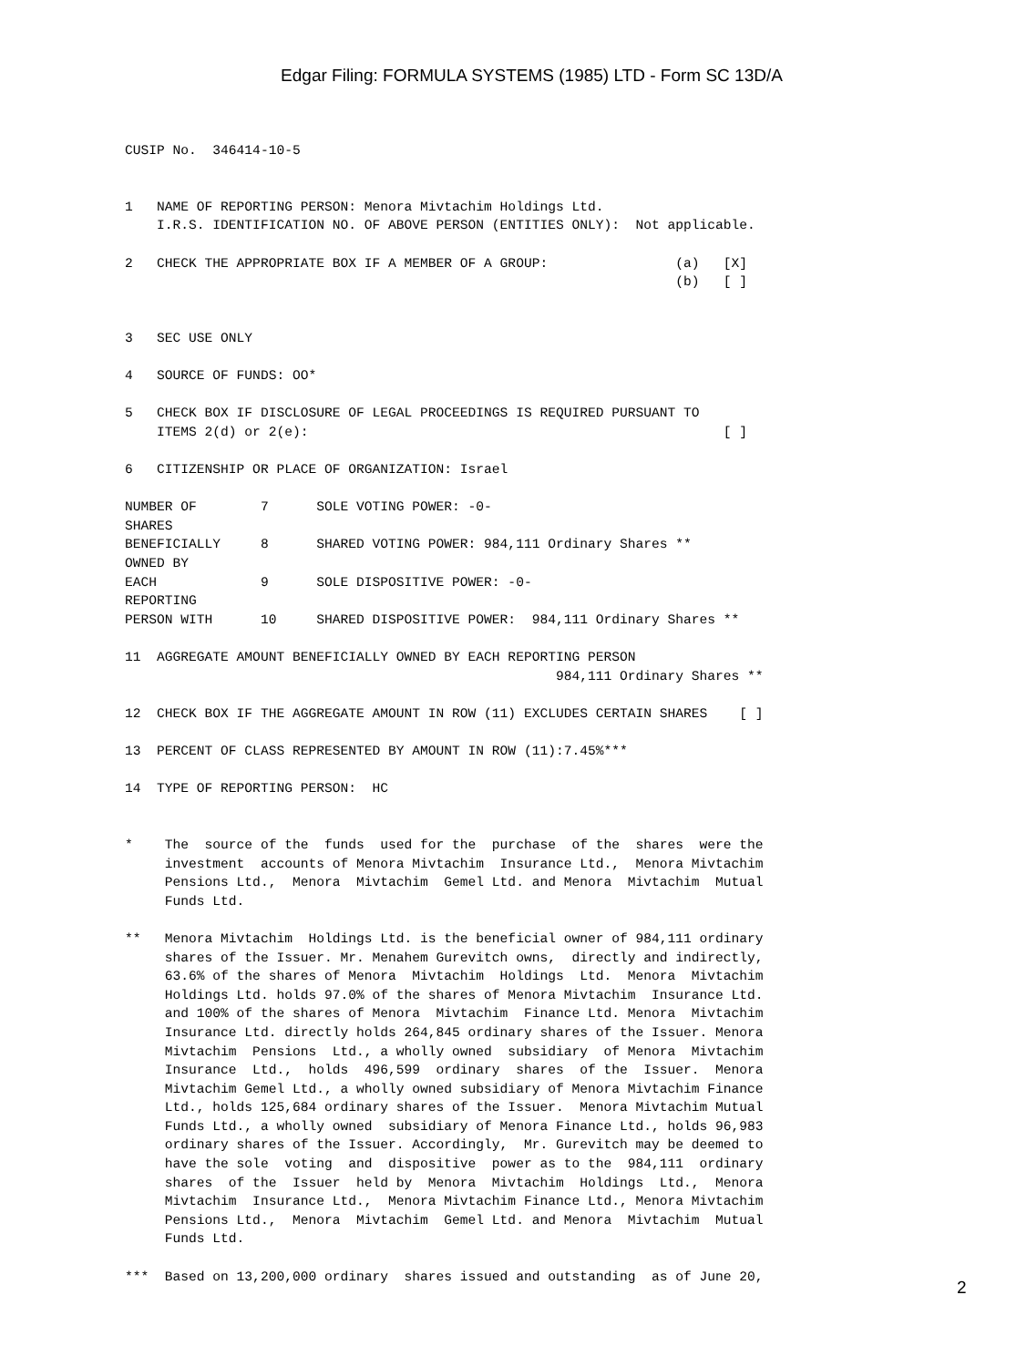Edgar Filing: FORMULA SYSTEMS (1985) LTD - Form SC 13D/A
CUSIP No.  346414-10-5


1   NAME OF REPORTING PERSON: Menora Mivtachim Holdings Ltd.
    I.R.S. IDENTIFICATION NO. OF ABOVE PERSON (ENTITIES ONLY):  Not applicable.

2   CHECK THE APPROPRIATE BOX IF A MEMBER OF A GROUP:                (a)   [X]
                                                                     (b)   [ ]


3   SEC USE ONLY

4   SOURCE OF FUNDS: OO*

5   CHECK BOX IF DISCLOSURE OF LEGAL PROCEEDINGS IS REQUIRED PURSUANT TO
    ITEMS 2(d) or 2(e):                                                    [ ]

6   CITIZENSHIP OR PLACE OF ORGANIZATION: Israel

NUMBER OF        7      SOLE VOTING POWER: -0-
SHARES
BENEFICIALLY     8      SHARED VOTING POWER: 984,111 Ordinary Shares **
OWNED BY
EACH             9      SOLE DISPOSITIVE POWER: -0-
REPORTING
PERSON WITH      10     SHARED DISPOSITIVE POWER:  984,111 Ordinary Shares **

11  AGGREGATE AMOUNT BENEFICIALLY OWNED BY EACH REPORTING PERSON
                                                      984,111 Ordinary Shares **

12  CHECK BOX IF THE AGGREGATE AMOUNT IN ROW (11) EXCLUDES CERTAIN SHARES    [ ]

13  PERCENT OF CLASS REPRESENTED BY AMOUNT IN ROW (11):7.45%***

14  TYPE OF REPORTING PERSON:  HC


*    The  source of the  funds  used for the  purchase  of the  shares  were the
     investment  accounts of Menora Mivtachim  Insurance Ltd.,  Menora Mivtachim
     Pensions Ltd.,  Menora  Mivtachim  Gemel Ltd. and Menora  Mivtachim  Mutual
     Funds Ltd.

**   Menora Mivtachim  Holdings Ltd. is the beneficial owner of 984,111 ordinary
     shares of the Issuer. Mr. Menahem Gurevitch owns,  directly and indirectly,
     63.6% of the shares of Menora  Mivtachim  Holdings  Ltd.  Menora  Mivtachim
     Holdings Ltd. holds 97.0% of the shares of Menora Mivtachim  Insurance Ltd.
     and 100% of the shares of Menora  Mivtachim  Finance Ltd. Menora  Mivtachim
     Insurance Ltd. directly holds 264,845 ordinary shares of the Issuer. Menora
     Mivtachim  Pensions  Ltd., a wholly owned  subsidiary  of Menora  Mivtachim
     Insurance  Ltd.,  holds  496,599  ordinary  shares  of the  Issuer.  Menora
     Mivtachim Gemel Ltd., a wholly owned subsidiary of Menora Mivtachim Finance
     Ltd., holds 125,684 ordinary shares of the Issuer.  Menora Mivtachim Mutual
     Funds Ltd., a wholly owned  subsidiary of Menora Finance Ltd., holds 96,983
     ordinary shares of the Issuer. Accordingly,  Mr. Gurevitch may be deemed to
     have the sole  voting  and  dispositive  power as to the  984,111  ordinary
     shares  of the  Issuer  held by  Menora  Mivtachim  Holdings  Ltd.,  Menora
     Mivtachim  Insurance Ltd.,  Menora Mivtachim Finance Ltd., Menora Mivtachim
     Pensions Ltd.,  Menora  Mivtachim  Gemel Ltd. and Menora  Mivtachim  Mutual
     Funds Ltd.

***  Based on 13,200,000 ordinary  shares issued and outstanding  as of June 20,
2